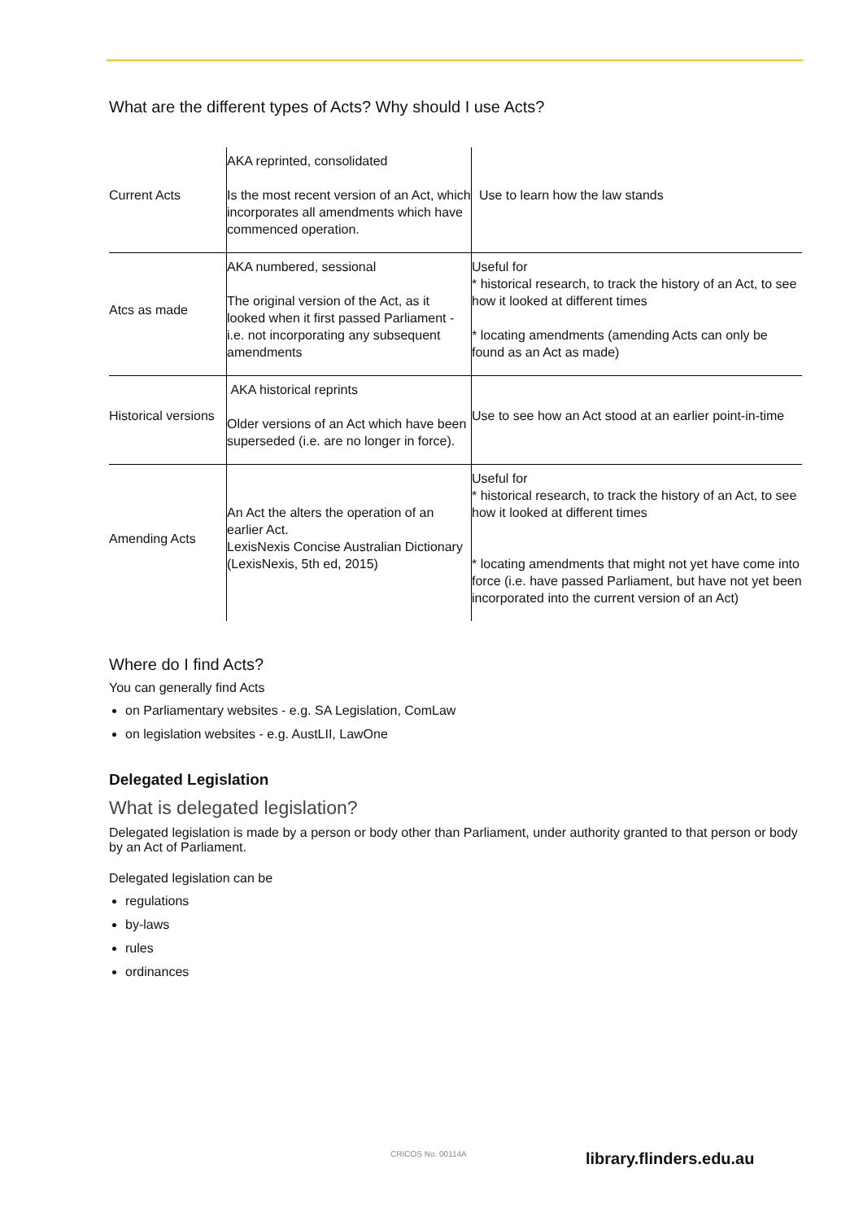What are the different types of Acts? Why should I use Acts?
| Current Acts | AKA reprinted, consolidated Is the most recent version of an Act, which incorporates all amendments which have commenced operation. | Use to learn how the law stands |
| Atcs as made | AKA numbered, sessional The original version of the Act, as it looked when it first passed Parliament - i.e. not incorporating any subsequent amendments | Useful for * historical research, to track the history of an Act, to see how it looked at different times * locating amendments (amending Acts can only be found as an Act as made) |
| Historical versions | AKA historical reprints Older versions of an Act which have been superseded (i.e. are no longer in force). | Use to see how an Act stood at an earlier point-in-time |
| Amending Acts | An Act the alters the operation of an earlier Act. LexisNexis Concise Australian Dictionary (LexisNexis, 5th ed, 2015) | Useful for * historical research, to track the history of an Act, to see how it looked at different times * locating amendments that might not yet have come into force (i.e. have passed Parliament, but have not yet been incorporated into the current version of an Act) |
Where do I find Acts?
You can generally find Acts
on Parliamentary websites - e.g. SA Legislation, ComLaw
on legislation websites - e.g. AustLII, LawOne
Delegated Legislation
What is delegated legislation?
Delegated legislation is made by a person or body other than Parliament, under authority granted to that person or body by an Act of Parliament.
Delegated legislation can be
regulations
by-laws
rules
ordinances
CRICOS No. 00114A library.flinders.edu.au